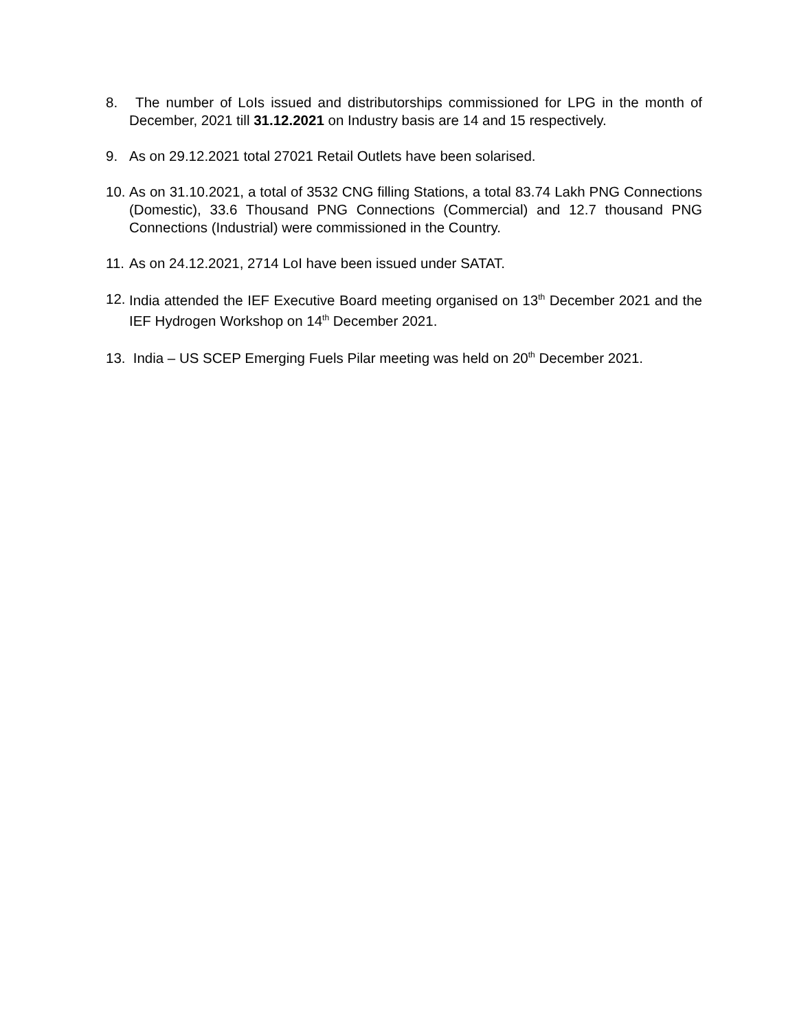8. The number of LoIs issued and distributorships commissioned for LPG in the month of December, 2021 till 31.12.2021 on Industry basis are 14 and 15 respectively.
9. As on 29.12.2021 total 27021 Retail Outlets have been solarised.
10.
As on 31.10.2021, a total of 3532 CNG filling Stations, a total 83.74 Lakh PNG Connections (Domestic), 33.6 Thousand PNG Connections (Commercial) and 12.7 thousand PNG Connections (Industrial) were commissioned in the Country.
11.
As on 24.12.2021, 2714 LoI have been issued under SATAT.
12.
India attended the IEF Executive Board meeting organised on 13<sup>th</sup> December 2021 and the IEF Hydrogen Workshop on 14<sup>th</sup> December 2021.
13.
India – US SCEP Emerging Fuels Pilar meeting was held on 20<sup>th</sup> December 2021.